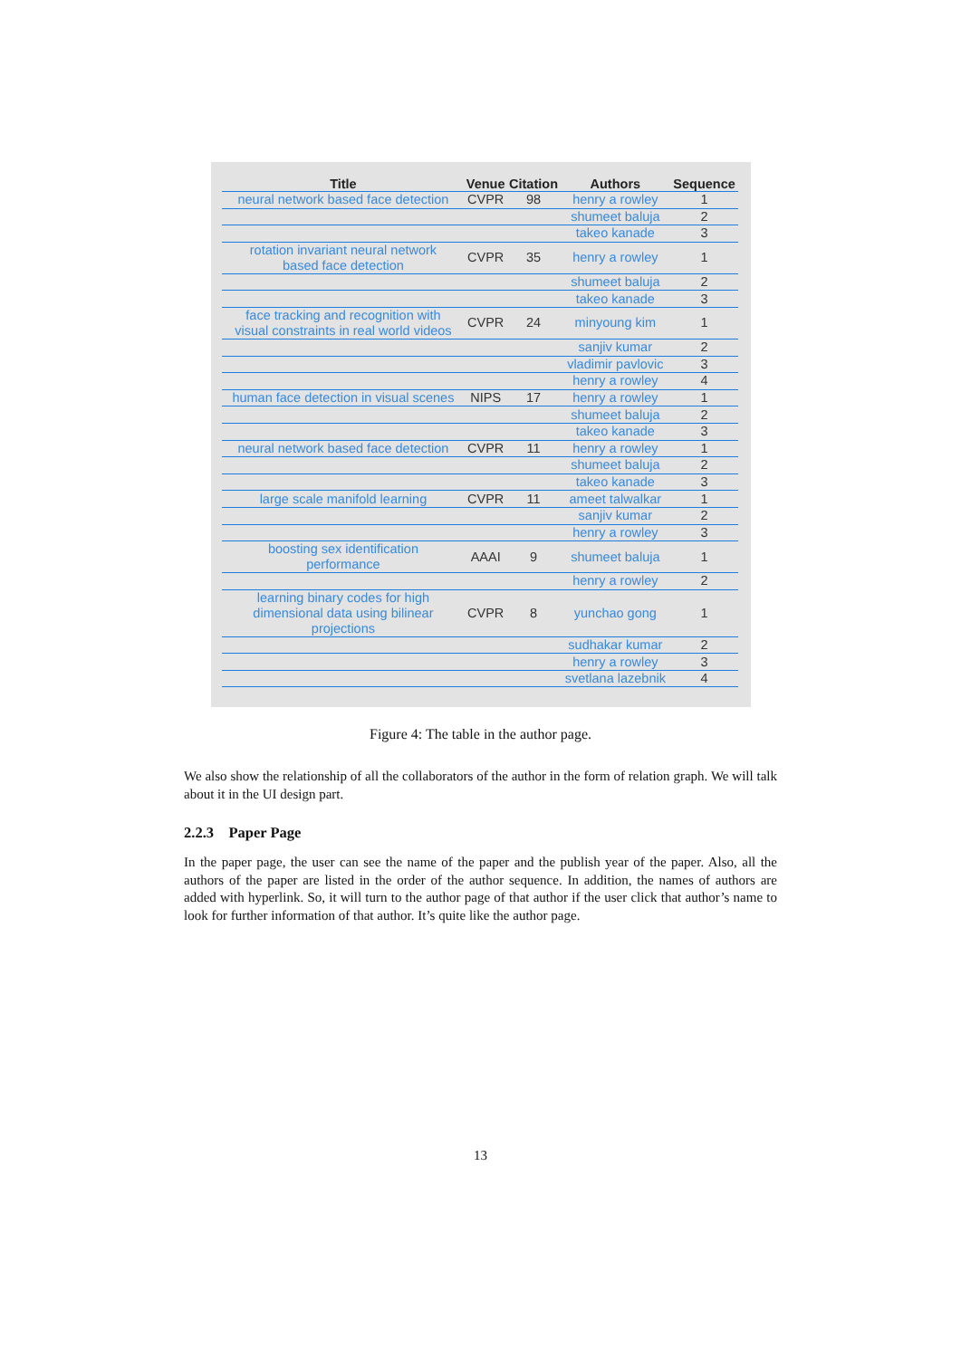| Title | Venue | Citation | Authors | Sequence |
| --- | --- | --- | --- | --- |
| neural network based face detection | CVPR | 98 | henry a rowley | 1 |
| | | | shumeet baluja | 2 |
| | | | takeo kanade | 3 |
| rotation invariant neural network based face detection | CVPR | 35 | henry a rowley | 1 |
| | | | shumeet baluja | 2 |
| | | | takeo kanade | 3 |
| face tracking and recognition with visual constraints in real world videos | CVPR | 24 | minyoung kim | 1 |
| | | | sanjiv kumar | 2 |
| | | | vladimir pavlovic | 3 |
| | | | henry a rowley | 4 |
| human face detection in visual scenes | NIPS | 17 | henry a rowley | 1 |
| | | | shumeet baluja | 2 |
| | | | takeo kanade | 3 |
| neural network based face detection | CVPR | 11 | henry a rowley | 1 |
| | | | shumeet baluja | 2 |
| | | | takeo kanade | 3 |
| large scale manifold learning | CVPR | 11 | ameet talwalkar | 1 |
| | | | sanjiv kumar | 2 |
| | | | henry a rowley | 3 |
| boosting sex identification performance | AAAI | 9 | shumeet baluja | 1 |
| | | | henry a rowley | 2 |
| learning binary codes for high dimensional data using bilinear projections | CVPR | 8 | yunchao gong | 1 |
| | | | sudhakar kumar | 2 |
| | | | henry a rowley | 3 |
| | | | svetlana lazebnik | 4 |
Figure 4: The table in the author page.
We also show the relationship of all the collaborators of the author in the form of relation graph. We will talk about it in the UI design part.
2.2.3 Paper Page
In the paper page, the user can see the name of the paper and the publish year of the paper. Also, all the authors of the paper are listed in the order of the author sequence. In addition, the names of authors are added with hyperlink. So, it will turn to the author page of that author if the user click that author’s name to look for further information of that author. It’s quite like the author page.
13